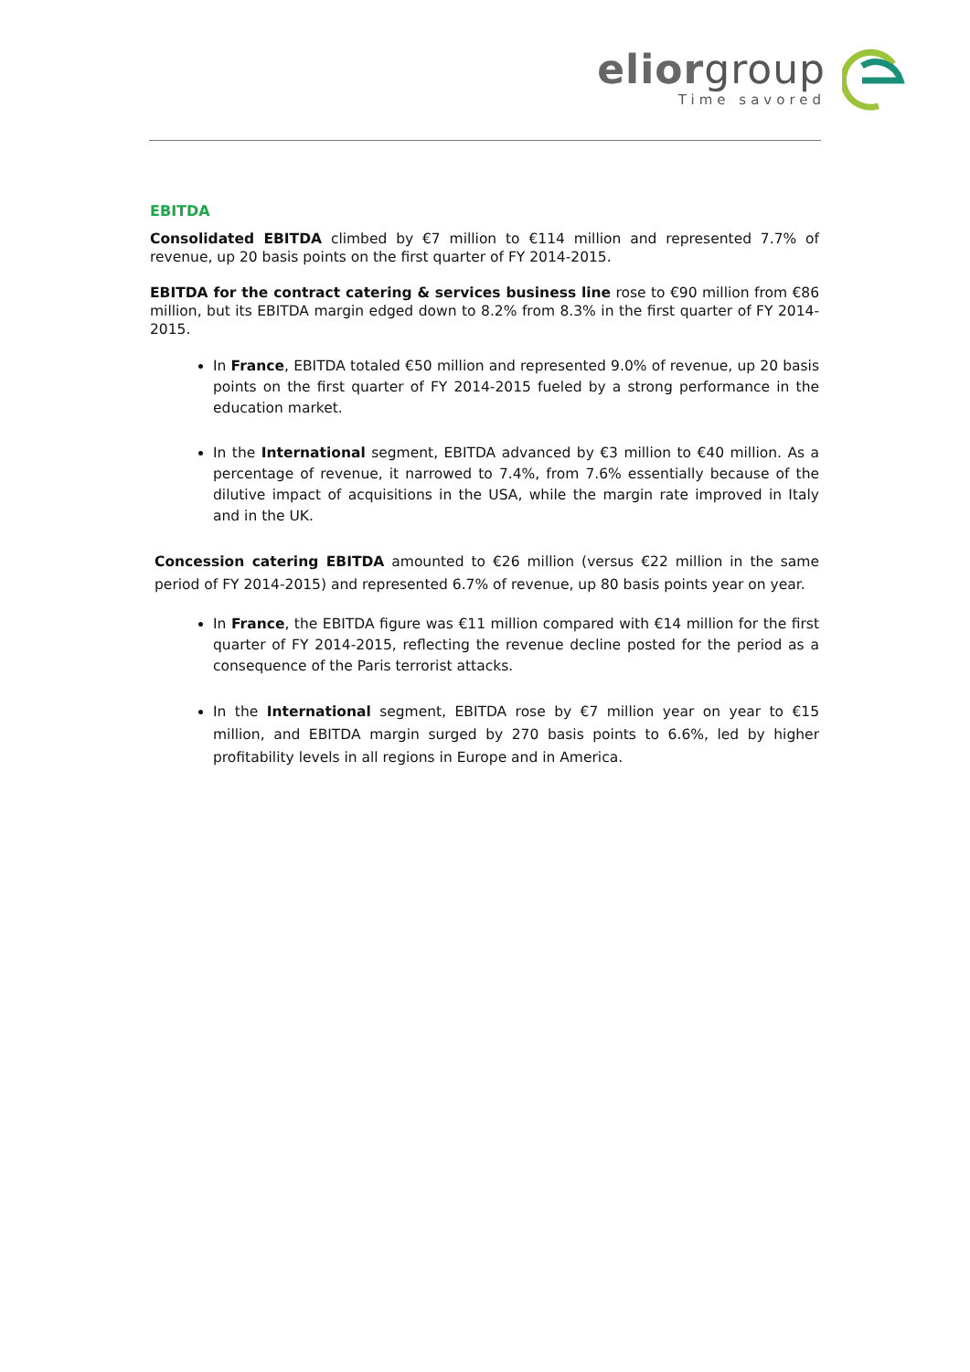eliorgroup
Time savored
EBITDA
Consolidated EBITDA climbed by €7 million to €114 million and represented 7.7% of revenue, up 20 basis points on the first quarter of FY 2014-2015.
EBITDA for the contract catering & services business line rose to €90 million from €86 million, but its EBITDA margin edged down to 8.2% from 8.3% in the first quarter of FY 2014-2015.
In France, EBITDA totaled €50 million and represented 9.0% of revenue, up 20 basis points on the first quarter of FY 2014-2015 fueled by a strong performance in the education market.
In the International segment, EBITDA advanced by €3 million to €40 million. As a percentage of revenue, it narrowed to 7.4%, from 7.6% essentially because of the dilutive impact of acquisitions in the USA, while the margin rate improved in Italy and in the UK.
Concession catering EBITDA amounted to €26 million (versus €22 million in the same period of FY 2014-2015) and represented 6.7% of revenue, up 80 basis points year on year.
In France, the EBITDA figure was €11 million compared with €14 million for the first quarter of FY 2014-2015, reflecting the revenue decline posted for the period as a consequence of the Paris terrorist attacks.
In the International segment, EBITDA rose by €7 million year on year to €15 million, and EBITDA margin surged by 270 basis points to 6.6%, led by higher profitability levels in all regions in Europe and in America.